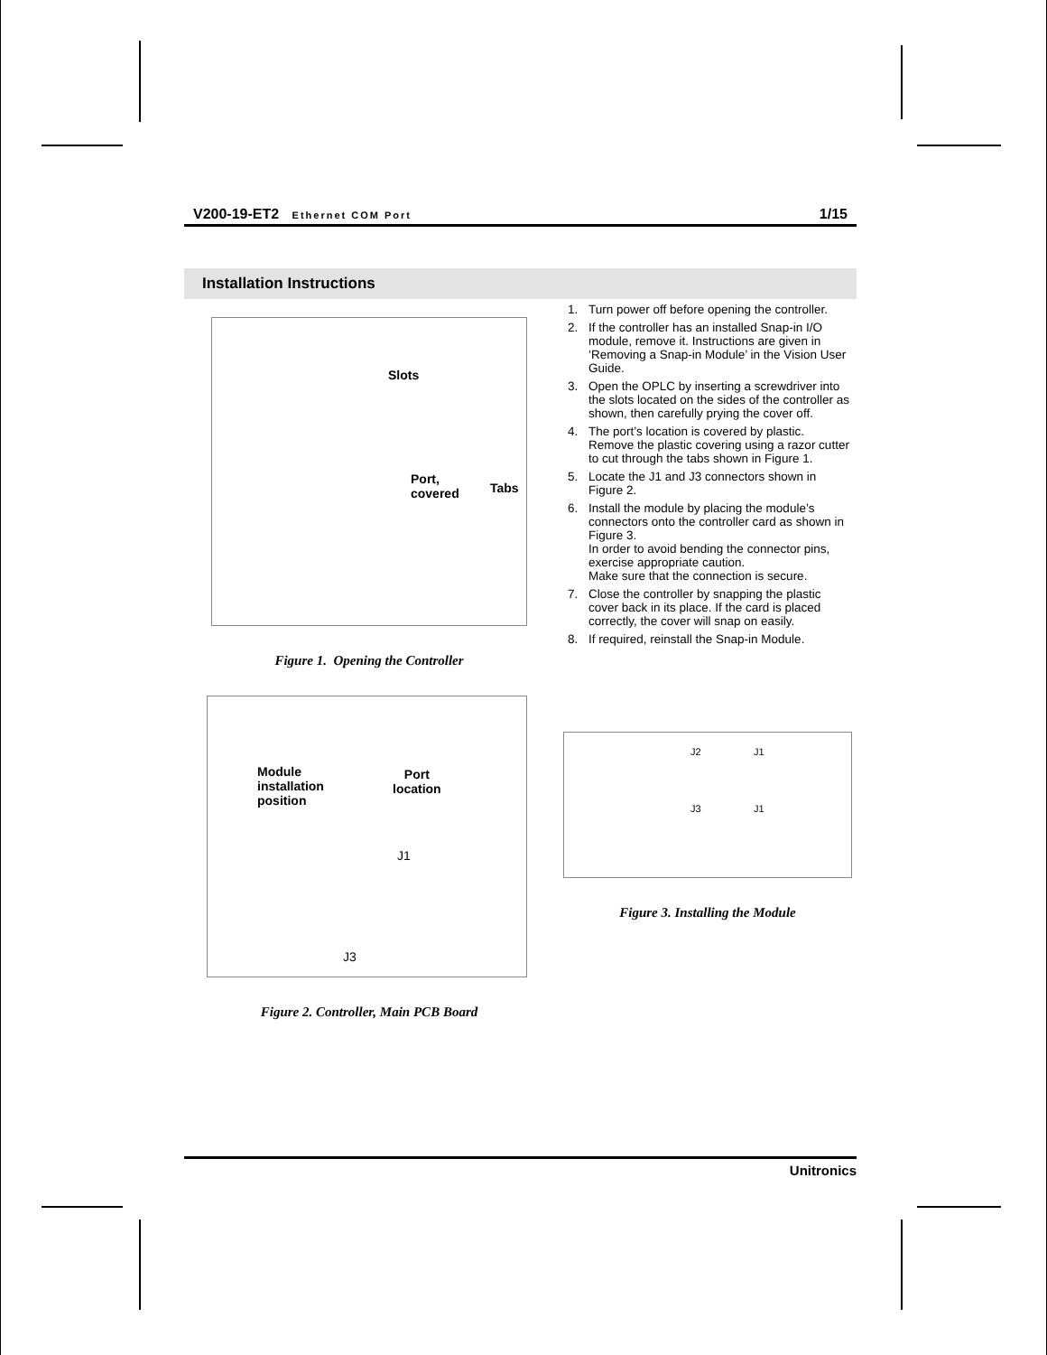V200-19-ET2 Ethernet COM Port 1/15
Installation Instructions
Slots
Port,
covered
Tabs
Figure 1. Opening the Controller
1. Turn power off before opening the controller.
2. If the controller has an installed Snap-in I/O module, remove it. Instructions are given in ‘Removing a Snap-in Module’ in the Vision User Guide.
3. Open the OPLC by inserting a screwdriver into the slots located on the sides of the controller as shown, then carefully prying the cover off.
4. The port’s location is covered by plastic. Remove the plastic covering using a razor cutter to cut through the tabs shown in Figure 1.
5. Locate the J1 and J3 connectors shown in Figure 2.
6. Install the module by placing the module’s connectors onto the controller card as shown in Figure 3.
In order to avoid bending the connector pins, exercise appropriate caution.
Make sure that the connection is secure.
7. Close the controller by snapping the plastic cover back in its place. If the card is placed correctly, the cover will snap on easily.
8. If required, reinstall the Snap-in Module.
Module
installation
position
Port
location
J1
J3
Figure 2. Controller, Main PCB Board
J2 J1
J3 J1
Figure 3. Installing the Module
Unitronics